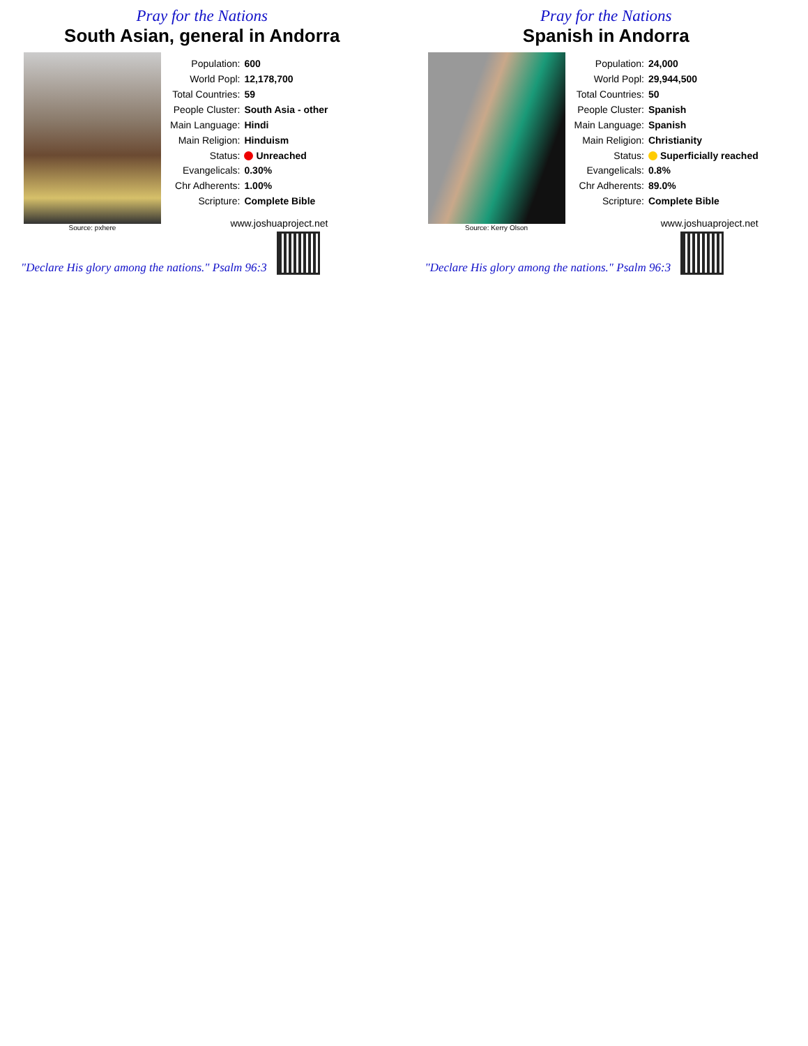Pray for the Nations
South Asian, general in Andorra
Source: pxhere
| Population: | 600 |
| World Popl: | 12,178,700 |
| Total Countries: | 59 |
| People Cluster: | South Asia - other |
| Main Language: | Hindi |
| Main Religion: | Hinduism |
| Status: | Unreached |
| Evangelicals: | 0.30% |
| Chr Adherents: | 1.00% |
| Scripture: | Complete Bible |
| www.joshuaproject.net | |
"Declare His glory among the nations." Psalm 96:3
Pray for the Nations
Spanish in Andorra
Source: Kerry Olson
| Population: | 24,000 |
| World Popl: | 29,944,500 |
| Total Countries: | 50 |
| People Cluster: | Spanish |
| Main Language: | Spanish |
| Main Religion: | Christianity |
| Status: | Superficially reached |
| Evangelicals: | 0.8% |
| Chr Adherents: | 89.0% |
| Scripture: | Complete Bible |
| www.joshuaproject.net | |
"Declare His glory among the nations." Psalm 96:3